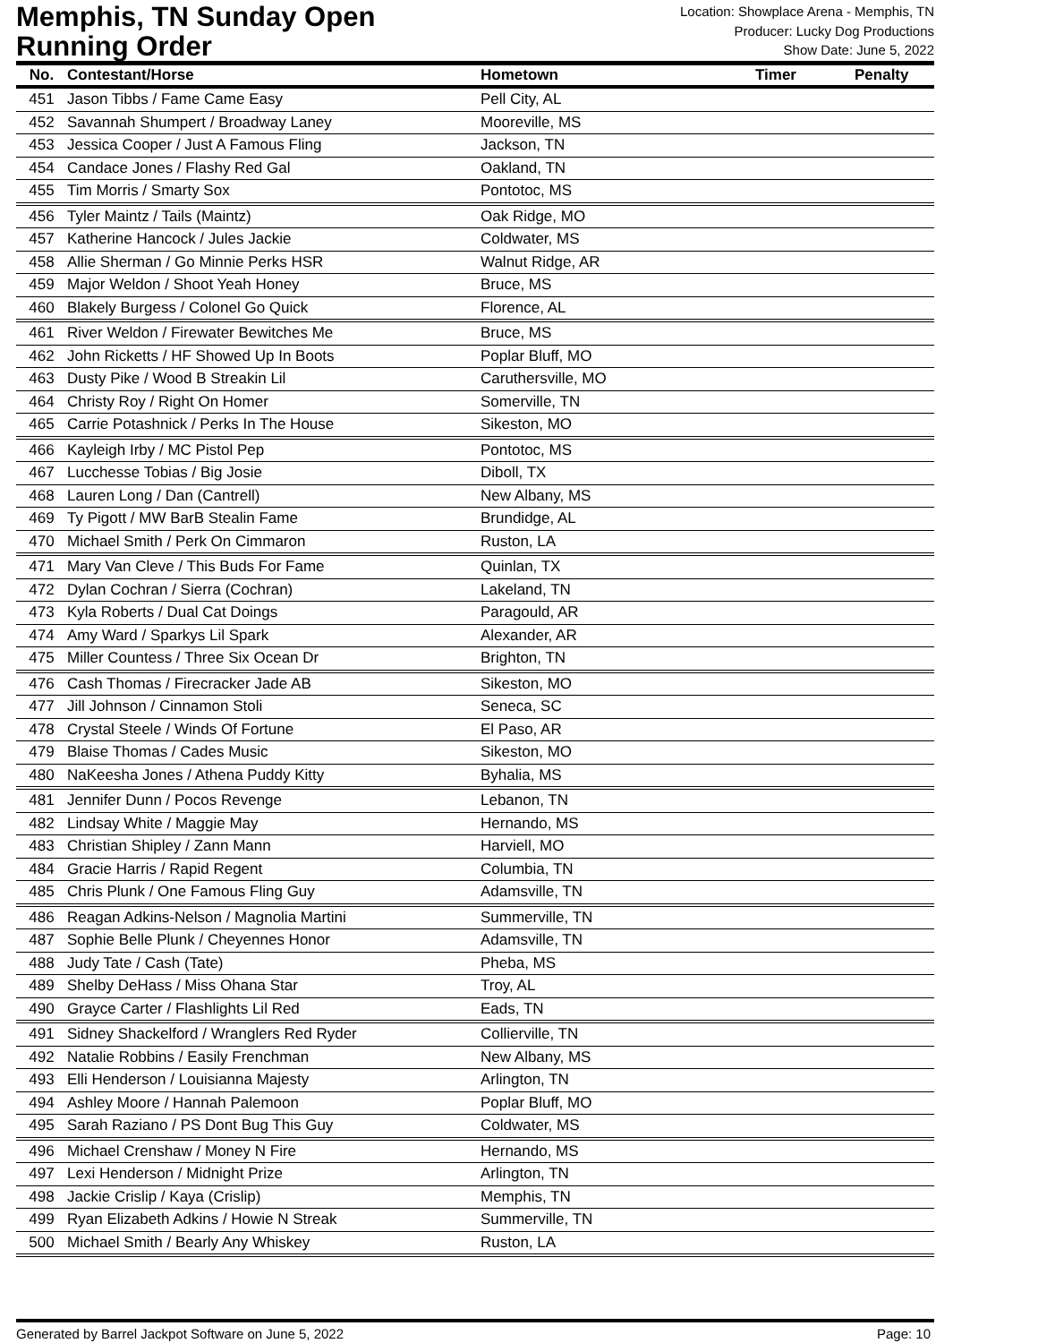Memphis, TN Sunday Open
Running Order
Location: Showplace Arena - Memphis, TN
Producer: Lucky Dog Productions
Show Date: June 5, 2022
| No. | Contestant/Horse | Hometown | Timer | Penalty |
| --- | --- | --- | --- | --- |
| 451 | Jason Tibbs / Fame Came Easy | Pell City, AL | | |
| 452 | Savannah Shumpert / Broadway Laney | Mooreville, MS | | |
| 453 | Jessica Cooper / Just A Famous Fling | Jackson, TN | | |
| 454 | Candace Jones / Flashy Red Gal | Oakland, TN | | |
| 455 | Tim Morris / Smarty Sox | Pontotoc, MS | | |
| 456 | Tyler Maintz / Tails (Maintz) | Oak Ridge, MO | | |
| 457 | Katherine Hancock / Jules Jackie | Coldwater, MS | | |
| 458 | Allie Sherman / Go Minnie Perks HSR | Walnut Ridge, AR | | |
| 459 | Major Weldon / Shoot Yeah Honey | Bruce, MS | | |
| 460 | Blakely Burgess / Colonel Go Quick | Florence, AL | | |
| 461 | River Weldon / Firewater Bewitches Me | Bruce, MS | | |
| 462 | John Ricketts / HF Showed Up In Boots | Poplar Bluff, MO | | |
| 463 | Dusty Pike / Wood B Streakin Lil | Caruthersville, MO | | |
| 464 | Christy Roy / Right On Homer | Somerville, TN | | |
| 465 | Carrie Potashnick / Perks In The House | Sikeston, MO | | |
| 466 | Kayleigh Irby / MC Pistol Pep | Pontotoc, MS | | |
| 467 | Lucchesse Tobias / Big Josie | Diboll, TX | | |
| 468 | Lauren Long / Dan (Cantrell) | New Albany, MS | | |
| 469 | Ty Pigott / MW BarB Stealin Fame | Brundidge, AL | | |
| 470 | Michael Smith / Perk On Cimmaron | Ruston, LA | | |
| 471 | Mary Van Cleve / This Buds For Fame | Quinlan, TX | | |
| 472 | Dylan Cochran / Sierra (Cochran) | Lakeland, TN | | |
| 473 | Kyla Roberts / Dual Cat Doings | Paragould, AR | | |
| 474 | Amy Ward / Sparkys Lil Spark | Alexander, AR | | |
| 475 | Miller Countess / Three Six Ocean Dr | Brighton, TN | | |
| 476 | Cash Thomas / Firecracker Jade AB | Sikeston, MO | | |
| 477 | Jill Johnson / Cinnamon Stoli | Seneca, SC | | |
| 478 | Crystal Steele / Winds Of Fortune | El Paso, AR | | |
| 479 | Blaise Thomas / Cades Music | Sikeston, MO | | |
| 480 | NaKeesha Jones / Athena Puddy Kitty | Byhalia, MS | | |
| 481 | Jennifer Dunn / Pocos Revenge | Lebanon, TN | | |
| 482 | Lindsay White / Maggie May | Hernando, MS | | |
| 483 | Christian Shipley / Zann Mann | Harviell, MO | | |
| 484 | Gracie Harris / Rapid Regent | Columbia, TN | | |
| 485 | Chris Plunk / One Famous Fling Guy | Adamsville, TN | | |
| 486 | Reagan Adkins-Nelson / Magnolia Martini | Summerville, TN | | |
| 487 | Sophie Belle Plunk / Cheyennes Honor | Adamsville, TN | | |
| 488 | Judy Tate / Cash (Tate) | Pheba, MS | | |
| 489 | Shelby DeHass / Miss Ohana Star | Troy, AL | | |
| 490 | Grayce Carter / Flashlights Lil Red | Eads, TN | | |
| 491 | Sidney Shackelford / Wranglers Red Ryder | Collierville, TN | | |
| 492 | Natalie Robbins / Easily Frenchman | New Albany, MS | | |
| 493 | Elli Henderson / Louisianna Majesty | Arlington, TN | | |
| 494 | Ashley Moore / Hannah Palemoon | Poplar Bluff, MO | | |
| 495 | Sarah Raziano / PS Dont Bug This Guy | Coldwater, MS | | |
| 496 | Michael Crenshaw / Money N Fire | Hernando, MS | | |
| 497 | Lexi Henderson / Midnight Prize | Arlington, TN | | |
| 498 | Jackie Crislip / Kaya (Crislip) | Memphis, TN | | |
| 499 | Ryan Elizabeth Adkins / Howie N Streak | Summerville, TN | | |
| 500 | Michael Smith / Bearly Any Whiskey | Ruston, LA | | |
Generated by Barrel Jackpot Software on June 5, 2022 Page: 10